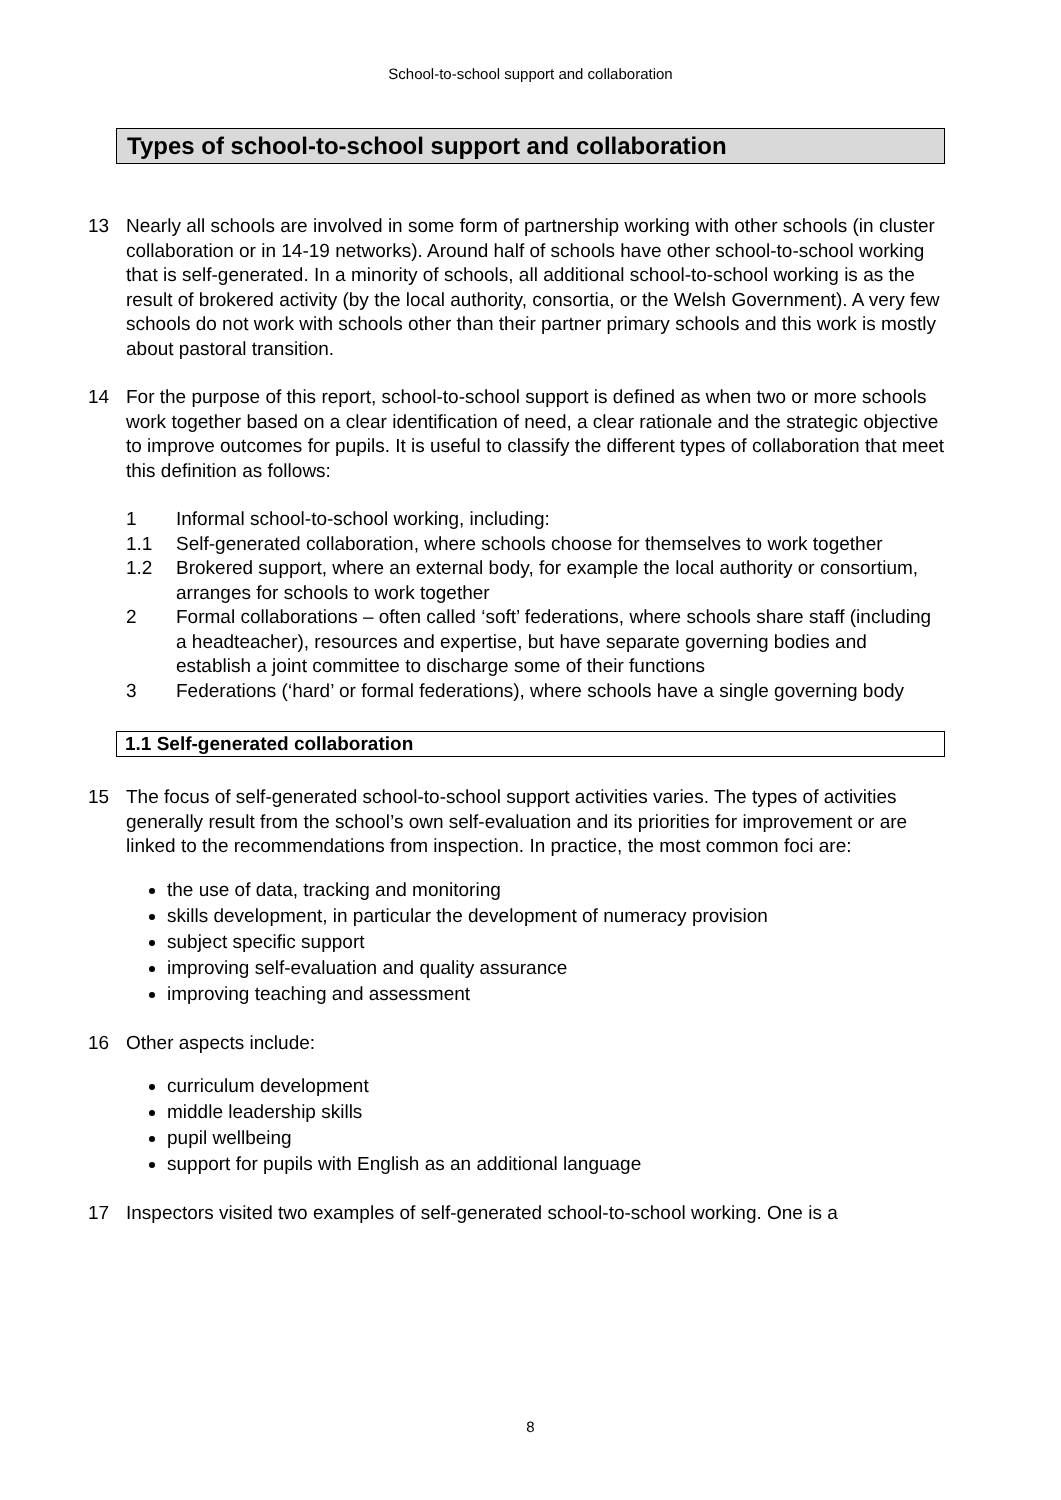School-to-school support and collaboration
Types of school-to-school support and collaboration
13 Nearly all schools are involved in some form of partnership working with other schools (in cluster collaboration or in 14-19 networks). Around half of schools have other school-to-school working that is self-generated. In a minority of schools, all additional school-to-school working is as the result of brokered activity (by the local authority, consortia, or the Welsh Government). A very few schools do not work with schools other than their partner primary schools and this work is mostly about pastoral transition.
14 For the purpose of this report, school-to-school support is defined as when two or more schools work together based on a clear identification of need, a clear rationale and the strategic objective to improve outcomes for pupils. It is useful to classify the different types of collaboration that meet this definition as follows:
1 Informal school-to-school working, including:
1.1 Self-generated collaboration, where schools choose for themselves to work together
1.2 Brokered support, where an external body, for example the local authority or consortium, arranges for schools to work together
2 Formal collaborations – often called ‘soft’ federations, where schools share staff (including a headteacher), resources and expertise, but have separate governing bodies and establish a joint committee to discharge some of their functions
3 Federations (‘hard’ or formal federations), where schools have a single governing body
1.1 Self-generated collaboration
15 The focus of self-generated school-to-school support activities varies. The types of activities generally result from the school’s own self-evaluation and its priorities for improvement or are linked to the recommendations from inspection. In practice, the most common foci are:
the use of data, tracking and monitoring
skills development, in particular the development of numeracy provision
subject specific support
improving self-evaluation and quality assurance
improving teaching and assessment
16 Other aspects include:
curriculum development
middle leadership skills
pupil wellbeing
support for pupils with English as an additional language
17 Inspectors visited two examples of self-generated school-to-school working. One is a
8